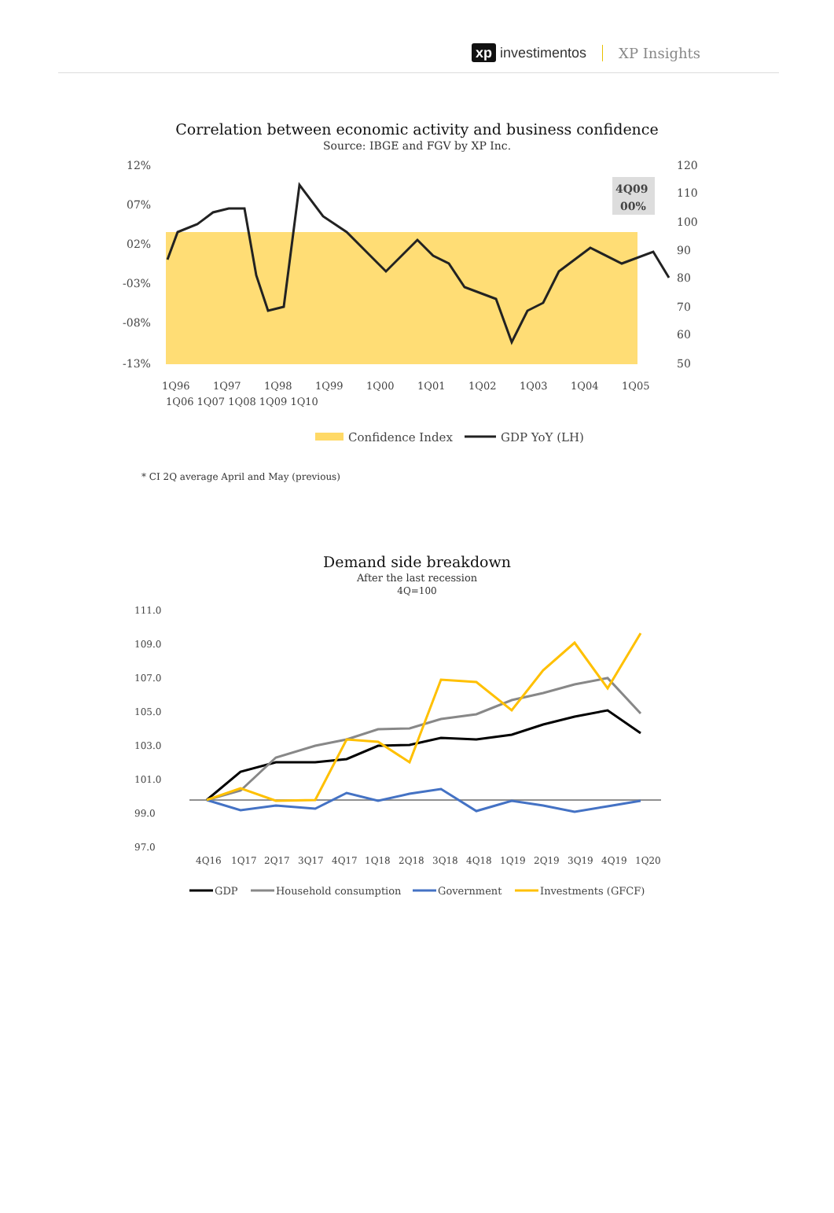xp investimentos XP Insights
Correlation between economic activity and business confidence
Source: IBGE and FGV by XP Inc.
12%
07%
02%
-03%
-08%
-13%
120
110
100
90
80
70
60
50
4Q09
00%
1Q96
1Q97
1Q98
1Q99
1Q00
1Q01
1Q02
1Q03
1Q04
1Q05
1Q06 1Q07 1Q08 1Q09 1Q10
Confidence Index
GDP YoY (LH)
* CI 2Q average April and May (previous)
Demand side breakdown
After the last recession
4Q=100
111.0
109.0
107.0
105.0
103.0
101.0
99.0
97.0
4Q16
1Q17
2Q17
3Q17
4Q17
1Q18
2Q18
3Q18
4Q18
1Q19
2Q19
3Q19
4Q19
1Q20
GDP
Household consumption
Government
Investments (GFCF)